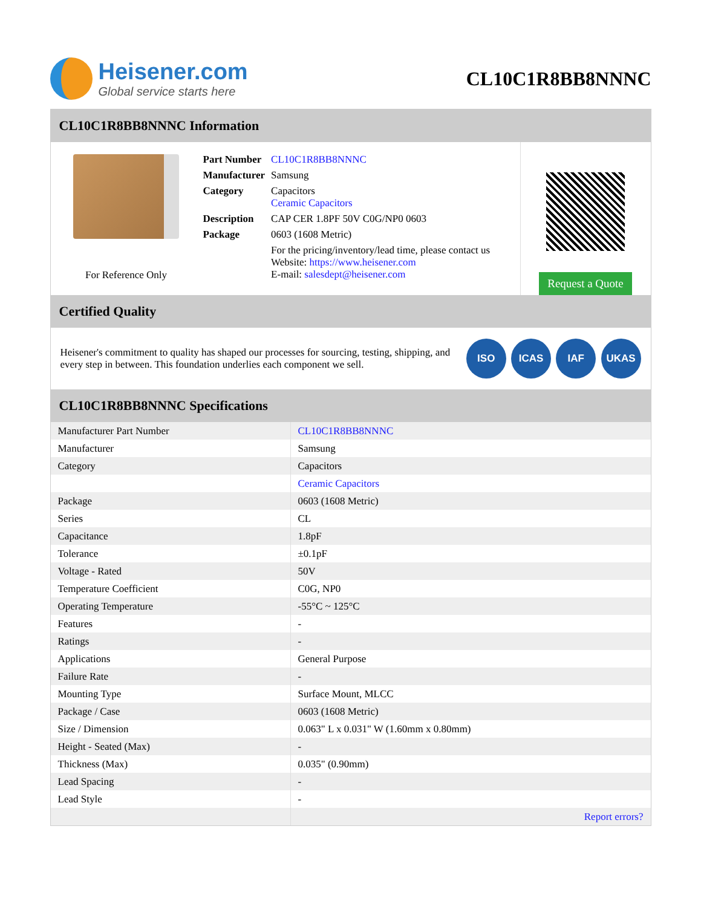Heisener.com
Global service starts here
CL10C1R8BB8NNNC
CL10C1R8BB8NNNC Information
For Reference Only
| Part Number | CL10C1R8BB8NNNC |
| Manufacturer | Samsung |
| Category | Capacitors Ceramic Capacitors |
| Description | CAP CER 1.8PF 50V C0G/NP0 0603 |
| Package | 0603 (1608 Metric) |
| | For the pricing/inventory/lead time, please contact us Website: https://www.heisener.com E-mail: salesdept@heisener.com |
Request a Quote
Certified Quality
Heisener's commitment to quality has shaped our processes for sourcing, testing, shipping, and every step in between. This foundation underlies each component we sell.
ISO ICAS IAF UKAS
CL10C1R8BB8NNNC Specifications
| Manufacturer Part Number | CL10C1R8BB8NNNC |
| Manufacturer | Samsung |
| Category | Capacitors |
| | Ceramic Capacitors |
| Package | 0603 (1608 Metric) |
| Series | CL |
| Capacitance | 1.8pF |
| Tolerance | ±0.1pF |
| Voltage - Rated | 50V |
| Temperature Coefficient | C0G, NP0 |
| Operating Temperature | -55°C ~ 125°C |
| Features | - |
| Ratings | - |
| Applications | General Purpose |
| Failure Rate | - |
| Mounting Type | Surface Mount, MLCC |
| Package / Case | 0603 (1608 Metric) |
| Size / Dimension | 0.063" L x 0.031" W (1.60mm x 0.80mm) |
| Height - Seated (Max) | - |
| Thickness (Max) | 0.035" (0.90mm) |
| Lead Spacing | - |
| Lead Style | - |
| | Report errors? |